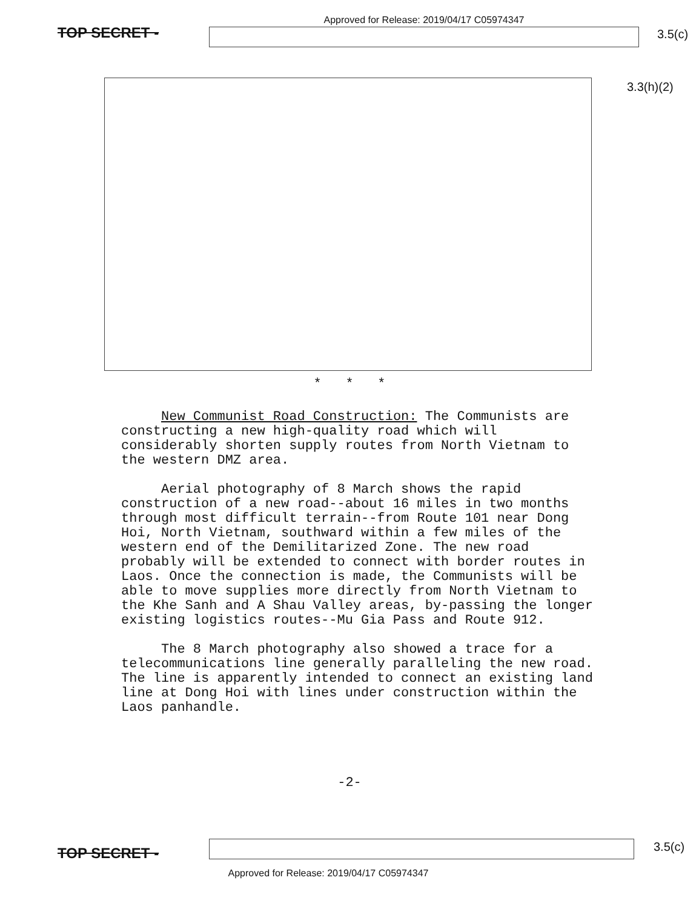TOP SECRET -
Approved for Release: 2019/04/17 C05974347
3.5(c)
3.3(h)(2)
* * *
New Communist Road Construction: The Communists are constructing a new high-quality road which will considerably shorten supply routes from North Vietnam to the western DMZ area.
Aerial photography of 8 March shows the rapid construction of a new road--about 16 miles in two months through most difficult terrain--from Route 101 near Dong Hoi, North Vietnam, southward within a few miles of the western end of the Demilitarized Zone. The new road probably will be extended to connect with border routes in Laos. Once the connection is made, the Communists will be able to move supplies more directly from North Vietnam to the Khe Sanh and A Shau Valley areas, by-passing the longer existing logistics routes--Mu Gia Pass and Route 912.
The 8 March photography also showed a trace for a telecommunications line generally paralleling the new road. The line is apparently intended to connect an existing land line at Dong Hoi with lines under construction within the Laos panhandle.
-2-
TOP SECRET -
3.5(c)
Approved for Release: 2019/04/17 C05974347